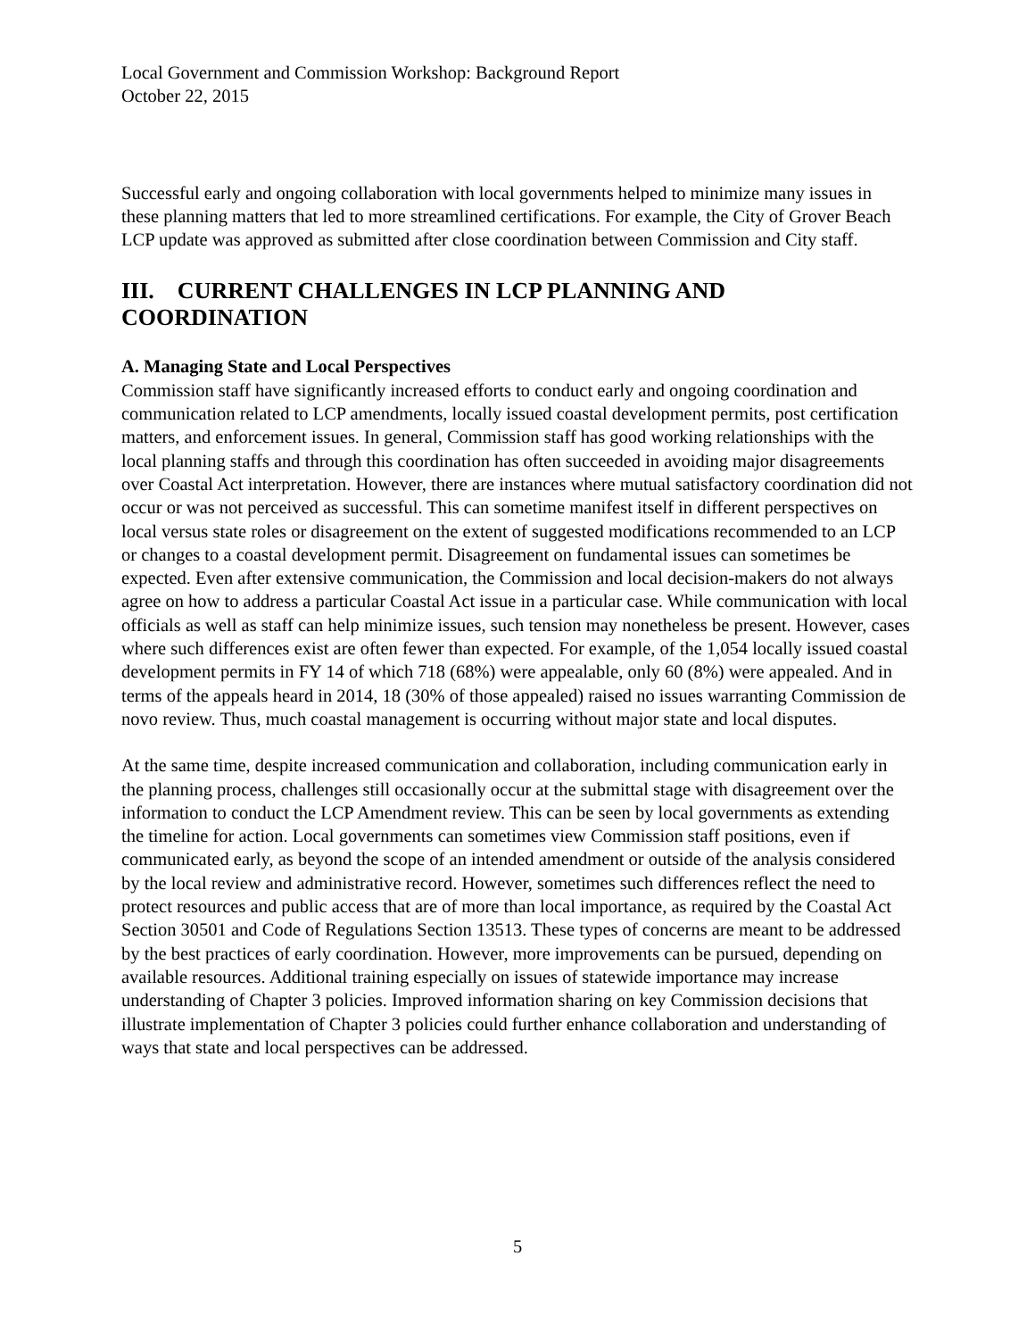Local Government and Commission Workshop: Background Report
October 22, 2015
Successful early and ongoing collaboration with local governments helped to minimize many issues in these planning matters that led to more streamlined certifications. For example, the City of Grover Beach LCP update was approved as submitted after close coordination between Commission and City staff.
III. CURRENT CHALLENGES IN LCP PLANNING AND COORDINATION
A. Managing State and Local Perspectives
Commission staff have significantly increased efforts to conduct early and ongoing coordination and communication related to LCP amendments, locally issued coastal development permits, post certification matters, and enforcement issues. In general, Commission staff has good working relationships with the local planning staffs and through this coordination has often succeeded in avoiding major disagreements over Coastal Act interpretation. However, there are instances where mutual satisfactory coordination did not occur or was not perceived as successful. This can sometime manifest itself in different perspectives on local versus state roles or disagreement on the extent of suggested modifications recommended to an LCP or changes to a coastal development permit. Disagreement on fundamental issues can sometimes be expected. Even after extensive communication, the Commission and local decision-makers do not always agree on how to address a particular Coastal Act issue in a particular case. While communication with local officials as well as staff can help minimize issues, such tension may nonetheless be present. However, cases where such differences exist are often fewer than expected. For example, of the 1,054 locally issued coastal development permits in FY 14 of which 718 (68%) were appealable, only 60 (8%) were appealed. And in terms of the appeals heard in 2014, 18 (30% of those appealed) raised no issues warranting Commission de novo review. Thus, much coastal management is occurring without major state and local disputes.
At the same time, despite increased communication and collaboration, including communication early in the planning process, challenges still occasionally occur at the submittal stage with disagreement over the information to conduct the LCP Amendment review. This can be seen by local governments as extending the timeline for action. Local governments can sometimes view Commission staff positions, even if communicated early, as beyond the scope of an intended amendment or outside of the analysis considered by the local review and administrative record. However, sometimes such differences reflect the need to protect resources and public access that are of more than local importance, as required by the Coastal Act Section 30501 and Code of Regulations Section 13513. These types of concerns are meant to be addressed by the best practices of early coordination. However, more improvements can be pursued, depending on available resources. Additional training especially on issues of statewide importance may increase understanding of Chapter 3 policies. Improved information sharing on key Commission decisions that illustrate implementation of Chapter 3 policies could further enhance collaboration and understanding of ways that state and local perspectives can be addressed.
5